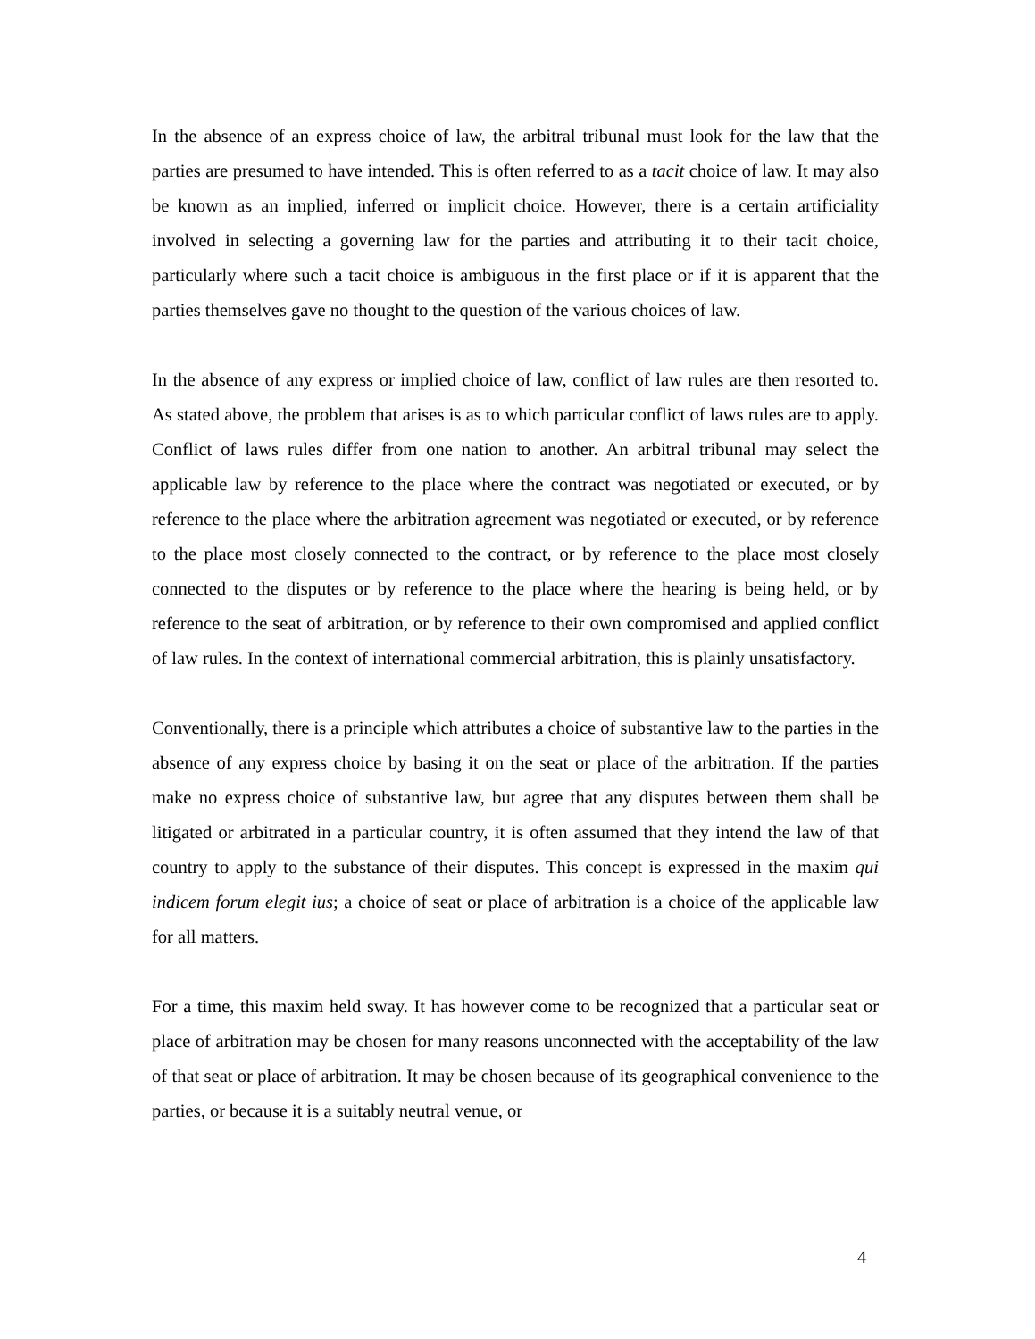In the absence of an express choice of law, the arbitral tribunal must look for the law that the parties are presumed to have intended. This is often referred to as a tacit choice of law. It may also be known as an implied, inferred or implicit choice. However, there is a certain artificiality involved in selecting a governing law for the parties and attributing it to their tacit choice, particularly where such a tacit choice is ambiguous in the first place or if it is apparent that the parties themselves gave no thought to the question of the various choices of law.
In the absence of any express or implied choice of law, conflict of law rules are then resorted to. As stated above, the problem that arises is as to which particular conflict of laws rules are to apply. Conflict of laws rules differ from one nation to another. An arbitral tribunal may select the applicable law by reference to the place where the contract was negotiated or executed, or by reference to the place where the arbitration agreement was negotiated or executed, or by reference to the place most closely connected to the contract, or by reference to the place most closely connected to the disputes or by reference to the place where the hearing is being held, or by reference to the seat of arbitration, or by reference to their own compromised and applied conflict of law rules. In the context of international commercial arbitration, this is plainly unsatisfactory.
Conventionally, there is a principle which attributes a choice of substantive law to the parties in the absence of any express choice by basing it on the seat or place of the arbitration. If the parties make no express choice of substantive law, but agree that any disputes between them shall be litigated or arbitrated in a particular country, it is often assumed that they intend the law of that country to apply to the substance of their disputes. This concept is expressed in the maxim qui indicem forum elegit ius; a choice of seat or place of arbitration is a choice of the applicable law for all matters.
For a time, this maxim held sway. It has however come to be recognized that a particular seat or place of arbitration may be chosen for many reasons unconnected with the acceptability of the law of that seat or place of arbitration. It may be chosen because of its geographical convenience to the parties, or because it is a suitably neutral venue, or
4